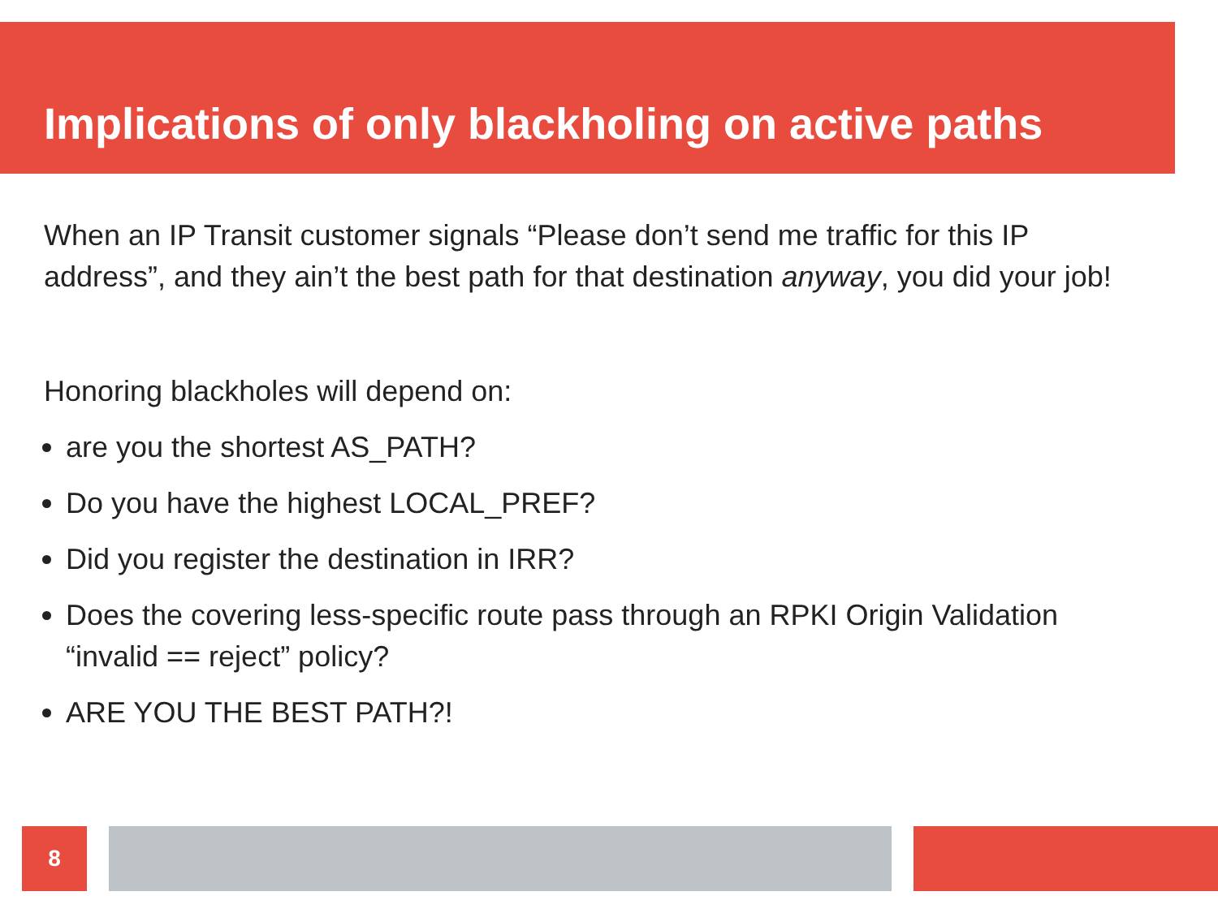Implications of only blackholing on active paths
When an IP Transit customer signals “Please don’t send me traffic for this IP address”, and they ain’t the best path for that destination anyway, you did your job!
Honoring blackholes will depend on:
are you the shortest AS_PATH?
Do you have the highest LOCAL_PREF?
Did you register the destination in IRR?
Does the covering less-specific route pass through an RPKI Origin Validation “invalid == reject” policy?
ARE YOU THE BEST PATH?!
8